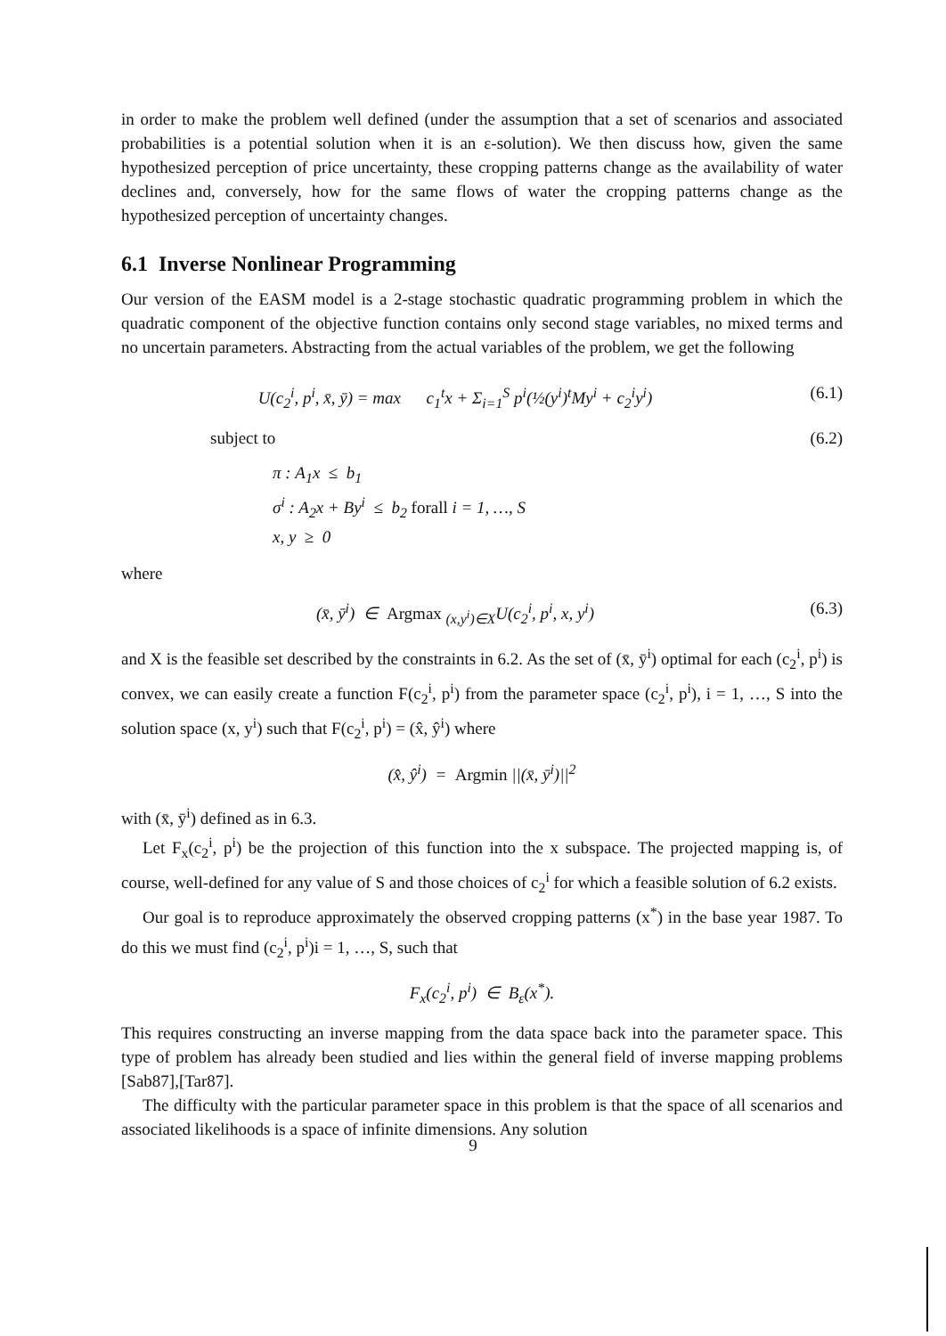in order to make the problem well defined (under the assumption that a set of scenarios and associated probabilities is a potential solution when it is an ε-solution). We then discuss how, given the same hypothesized perception of price uncertainty, these cropping patterns change as the availability of water declines and, conversely, how for the same flows of water the cropping patterns change as the hypothesized perception of uncertainty changes.
6.1 Inverse Nonlinear Programming
Our version of the EASM model is a 2-stage stochastic quadratic programming problem in which the quadratic component of the objective function contains only second stage variables, no mixed terms and no uncertain parameters. Abstracting from the actual variables of the problem, we get the following
U(c<sub>2</sub><sup>i</sup>, p<sup>i</sup>, x̄, ȳ) = max c<sub>1</sub><sup>t</sup>x + Σ<sub>i=1</sub><sup>S</sup> p<sup>i</sup>(½(y<sup>i</sup>)<sup>t</sup>My<sup>i</sup> + c<sub>2</sub><sup>i</sup>y<sup>i</sup>)
(6.1)
subject to (6.2)
π : A<sub>1</sub>x ≤ b<sub>1</sub>
σ<sup>i</sup> : A<sub>2</sub>x + By<sup>i</sup> ≤ b<sub>2</sub> forall i = 1, …, S
x, y ≥ 0
where
(x̄, ȳ<sup>i</sup>) ∈ Argmax <sub>(x,y<sup>i</sup>)∈X</sub>U(c<sub>2</sub><sup>i</sup>, p<sup>i</sup>, x, y<sup>i</sup>)
(6.3)
and X is the feasible set described by the constraints in 6.2. As the set of (x̄, ȳ<sup>i</sup>) optimal for each (c<sub>2</sub><sup>i</sup>, p<sup>i</sup>) is convex, we can easily create a function F(c<sub>2</sub><sup>i</sup>, p<sup>i</sup>) from the parameter space (c<sub>2</sub><sup>i</sup>, p<sup>i</sup>), i = 1, …, S into the solution space (x, y<sup>i</sup>) such that F(c<sub>2</sub><sup>i</sup>, p<sup>i</sup>) = (x̂, ŷ<sup>i</sup>) where
(x̂, ŷ<sup>i</sup>) = Argmin ||(x̄, ȳ<sup>i</sup>)||<sup>2</sup>
with (x̄, ȳ<sup>i</sup>) defined as in 6.3.
Let F<sub>x</sub>(c<sub>2</sub><sup>i</sup>, p<sup>i</sup>) be the projection of this function into the x subspace. The projected mapping is, of course, well-defined for any value of S and those choices of c<sub>2</sub><sup>i</sup> for which a feasible solution of 6.2 exists.
Our goal is to reproduce approximately the observed cropping patterns (x<sup>*</sup>) in the base year 1987. To do this we must find (c<sub>2</sub><sup>i</sup>, p<sup>i</sup>)i = 1, …, S, such that
F<sub>x</sub>(c<sub>2</sub><sup>i</sup>, p<sup>i</sup>) ∈ B<sub>ε</sub>(x<sup>*</sup>).
This requires constructing an inverse mapping from the data space back into the parameter space. This type of problem has already been studied and lies within the general field of inverse mapping problems [Sab87],[Tar87].
The difficulty with the particular parameter space in this problem is that the space of all scenarios and associated likelihoods is a space of infinite dimensions. Any solution
9